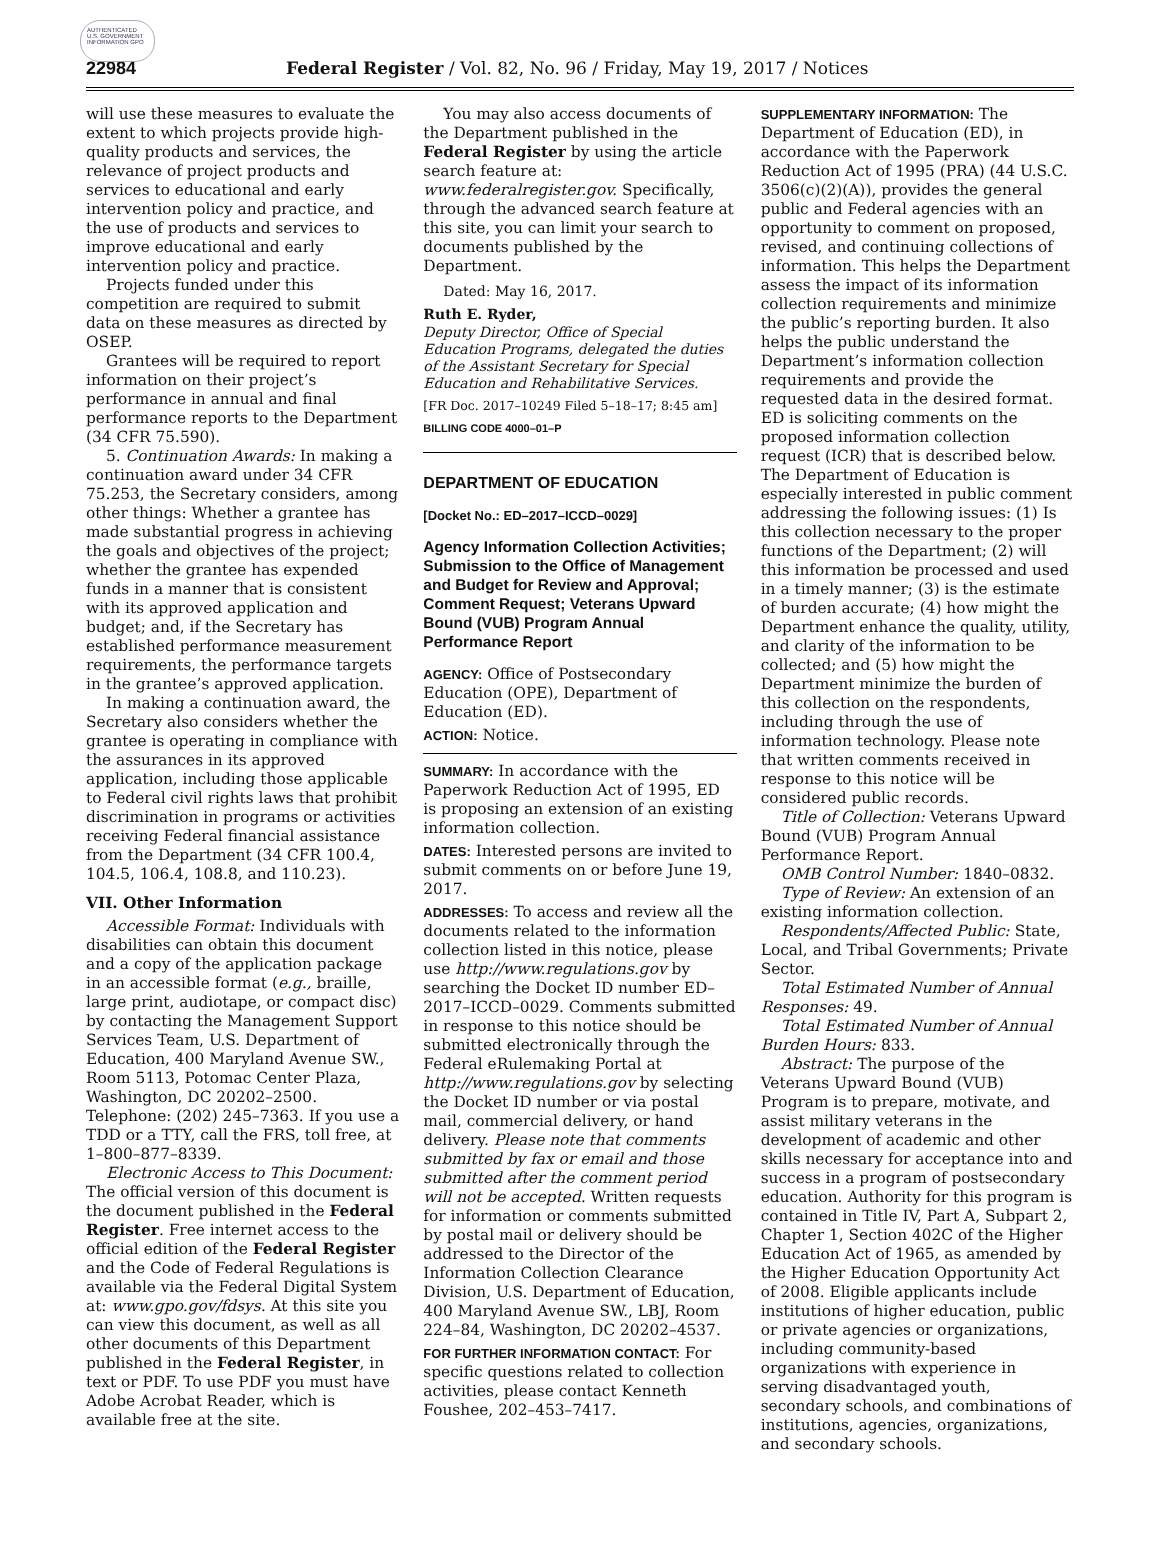AUTHENTICATED U.S. GOVERNMENT INFORMATION GPO
22984 Federal Register / Vol. 82, No. 96 / Friday, May 19, 2017 / Notices
will use these measures to evaluate the extent to which projects provide high-quality products and services, the relevance of project products and services to educational and early intervention policy and practice, and the use of products and services to improve educational and early intervention policy and practice.
Projects funded under this competition are required to submit data on these measures as directed by OSEP.
Grantees will be required to report information on their project’s performance in annual and final performance reports to the Department (34 CFR 75.590).
5. Continuation Awards: In making a continuation award under 34 CFR 75.253, the Secretary considers, among other things: Whether a grantee has made substantial progress in achieving the goals and objectives of the project; whether the grantee has expended funds in a manner that is consistent with its approved application and budget; and, if the Secretary has established performance measurement requirements, the performance targets in the grantee’s approved application.
In making a continuation award, the Secretary also considers whether the grantee is operating in compliance with the assurances in its approved application, including those applicable to Federal civil rights laws that prohibit discrimination in programs or activities receiving Federal financial assistance from the Department (34 CFR 100.4, 104.5, 106.4, 108.8, and 110.23).
VII. Other Information
Accessible Format: Individuals with disabilities can obtain this document and a copy of the application package in an accessible format (e.g., braille, large print, audiotape, or compact disc) by contacting the Management Support Services Team, U.S. Department of Education, 400 Maryland Avenue SW., Room 5113, Potomac Center Plaza, Washington, DC 20202–2500. Telephone: (202) 245–7363. If you use a TDD or a TTY, call the FRS, toll free, at 1–800–877–8339.
Electronic Access to This Document: The official version of this document is the document published in the Federal Register. Free internet access to the official edition of the Federal Register and the Code of Federal Regulations is available via the Federal Digital System at: www.gpo.gov/fdsys. At this site you can view this document, as well as all other documents of this Department published in the Federal Register, in text or PDF. To use PDF you must have Adobe Acrobat Reader, which is available free at the site.
You may also access documents of the Department published in the Federal Register by using the article search feature at: www.federalregister.gov. Specifically, through the advanced search feature at this site, you can limit your search to documents published by the Department.
Dated: May 16, 2017.
Ruth E. Ryder,
Deputy Director, Office of Special Education Programs, delegated the duties of the Assistant Secretary for Special Education and Rehabilitative Services.
[FR Doc. 2017–10249 Filed 5–18–17; 8:45 am]
BILLING CODE 4000–01–P
DEPARTMENT OF EDUCATION
[Docket No.: ED–2017–ICCD–0029]
Agency Information Collection Activities; Submission to the Office of Management and Budget for Review and Approval; Comment Request; Veterans Upward Bound (VUB) Program Annual Performance Report
AGENCY: Office of Postsecondary Education (OPE), Department of Education (ED).
ACTION: Notice.
SUMMARY: In accordance with the Paperwork Reduction Act of 1995, ED is proposing an extension of an existing information collection.
DATES: Interested persons are invited to submit comments on or before June 19, 2017.
ADDRESSES: To access and review all the documents related to the information collection listed in this notice, please use http://www.regulations.gov by searching the Docket ID number ED–2017–ICCD–0029. Comments submitted in response to this notice should be submitted electronically through the Federal eRulemaking Portal at http://www.regulations.gov by selecting the Docket ID number or via postal mail, commercial delivery, or hand delivery. Please note that comments submitted by fax or email and those submitted after the comment period will not be accepted. Written requests for information or comments submitted by postal mail or delivery should be addressed to the Director of the Information Collection Clearance Division, U.S. Department of Education, 400 Maryland Avenue SW., LBJ, Room 224–84, Washington, DC 20202–4537.
FOR FURTHER INFORMATION CONTACT: For specific questions related to collection activities, please contact Kenneth Foushee, 202–453–7417.
SUPPLEMENTARY INFORMATION: The Department of Education (ED), in accordance with the Paperwork Reduction Act of 1995 (PRA) (44 U.S.C. 3506(c)(2)(A)), provides the general public and Federal agencies with an opportunity to comment on proposed, revised, and continuing collections of information. This helps the Department assess the impact of its information collection requirements and minimize the public’s reporting burden. It also helps the public understand the Department’s information collection requirements and provide the requested data in the desired format. ED is soliciting comments on the proposed information collection request (ICR) that is described below. The Department of Education is especially interested in public comment addressing the following issues: (1) Is this collection necessary to the proper functions of the Department; (2) will this information be processed and used in a timely manner; (3) is the estimate of burden accurate; (4) how might the Department enhance the quality, utility, and clarity of the information to be collected; and (5) how might the Department minimize the burden of this collection on the respondents, including through the use of information technology. Please note that written comments received in response to this notice will be considered public records.
Title of Collection: Veterans Upward Bound (VUB) Program Annual Performance Report.
OMB Control Number: 1840–0832.
Type of Review: An extension of an existing information collection.
Respondents/Affected Public: State, Local, and Tribal Governments; Private Sector.
Total Estimated Number of Annual Responses: 49.
Total Estimated Number of Annual Burden Hours: 833.
Abstract: The purpose of the Veterans Upward Bound (VUB) Program is to prepare, motivate, and assist military veterans in the development of academic and other skills necessary for acceptance into and success in a program of postsecondary education. Authority for this program is contained in Title IV, Part A, Subpart 2, Chapter 1, Section 402C of the Higher Education Act of 1965, as amended by the Higher Education Opportunity Act of 2008. Eligible applicants include institutions of higher education, public or private agencies or organizations, including community-based organizations with experience in serving disadvantaged youth, secondary schools, and combinations of institutions, agencies, organizations, and secondary schools.